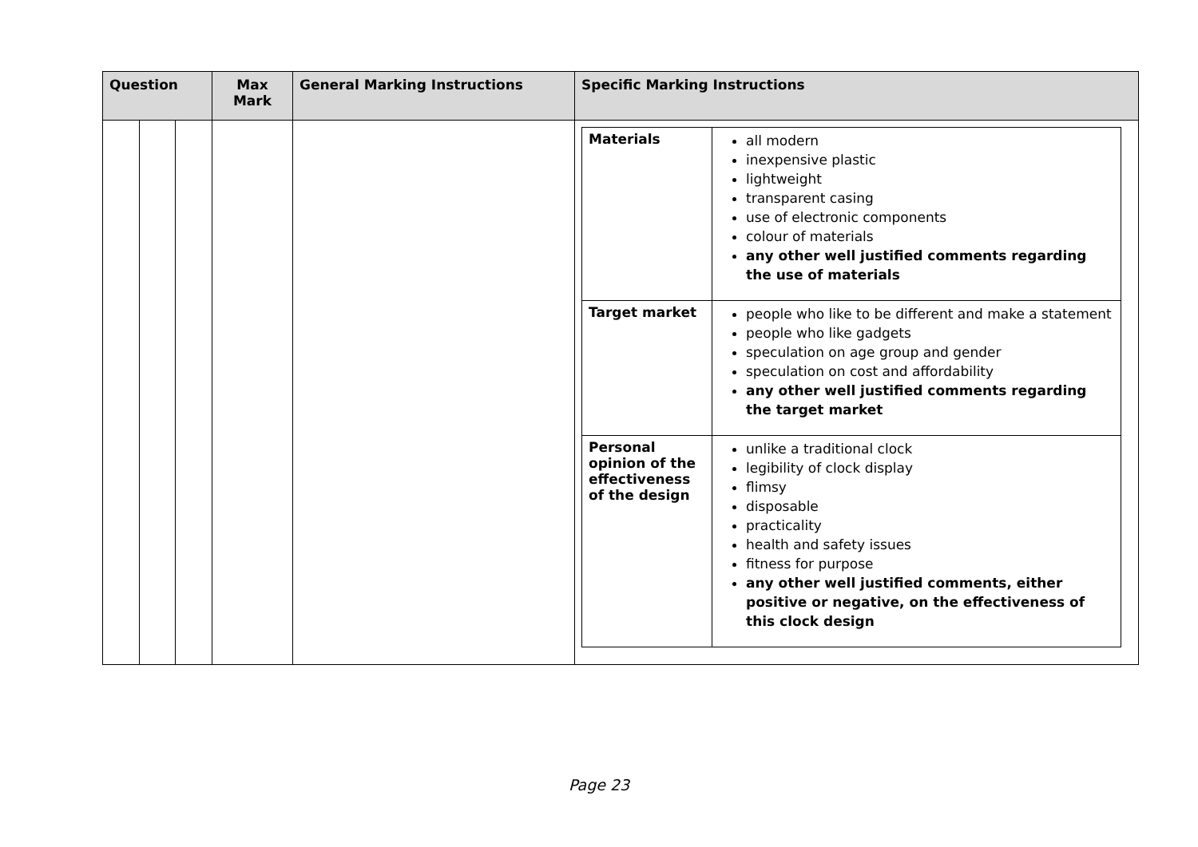| Question | | | Max Mark | General Marking Instructions | Specific Marking Instructions |
| --- | --- | --- | --- | --- | --- |
| | | | | | / Materials / all modern inexpensive plastic lightweight transparent casing use of electronic components colour of materials any other well justified comments regarding the use of materials / / Target market / people who like to be different and make a statement people who like gadgets speculation on age group and gender speculation on cost and affordability any other well justified comments regarding the target market / / Personal opinion of the effectiveness of the design / unlike a traditional clock legibility of clock display flimsy disposable practicality health and safety issues fitness for purpose any other well justified comments, either positive or negative, on the effectiveness of this clock design / |
Page 23